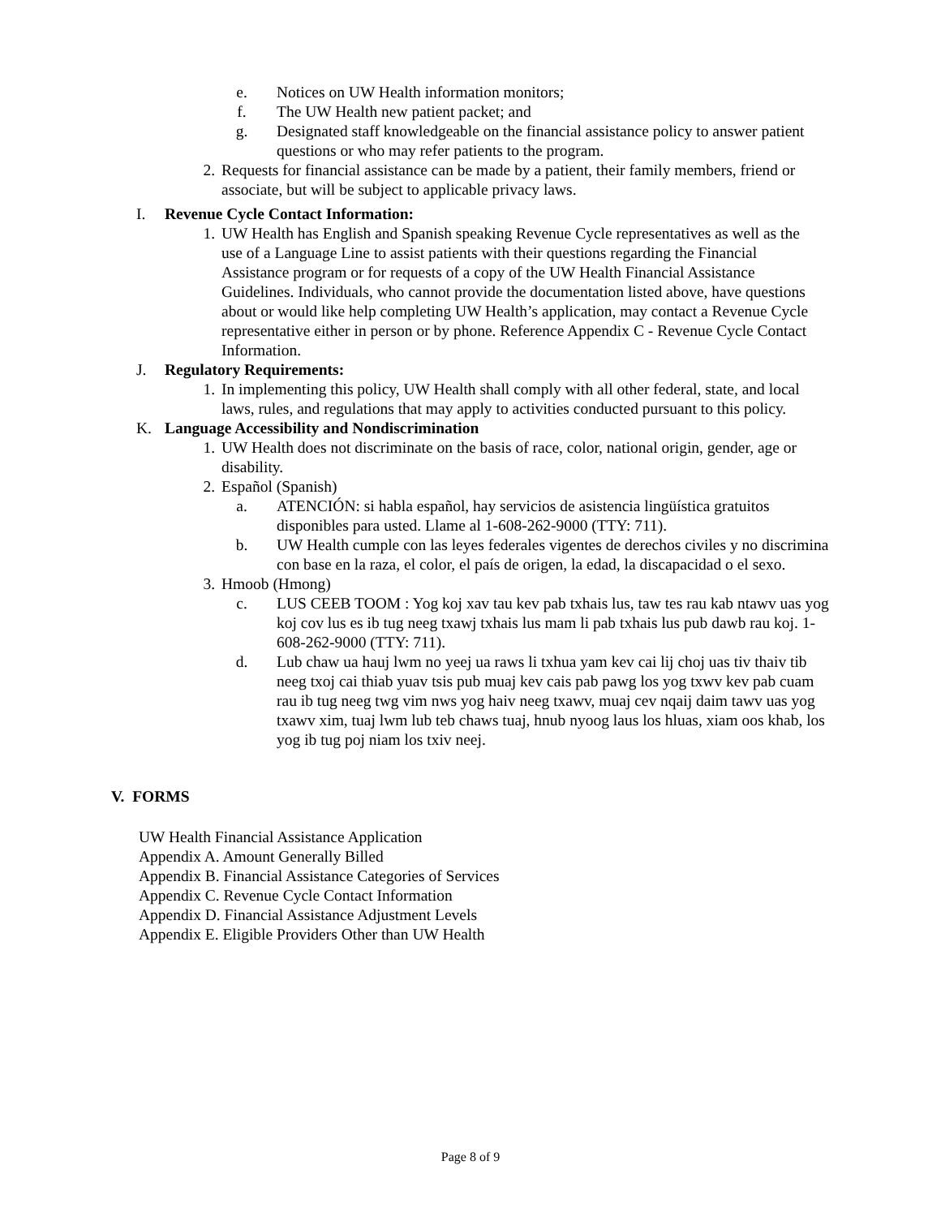e. Notices on UW Health information monitors;
f. The UW Health new patient packet; and
g. Designated staff knowledgeable on the financial assistance policy to answer patient questions or who may refer patients to the program.
2. Requests for financial assistance can be made by a patient, their family members, friend or associate, but will be subject to applicable privacy laws.
I. Revenue Cycle Contact Information:
1. UW Health has English and Spanish speaking Revenue Cycle representatives as well as the use of a Language Line to assist patients with their questions regarding the Financial Assistance program or for requests of a copy of the UW Health Financial Assistance Guidelines. Individuals, who cannot provide the documentation listed above, have questions about or would like help completing UW Health’s application, may contact a Revenue Cycle representative either in person or by phone. Reference Appendix C - Revenue Cycle Contact Information.
J. Regulatory Requirements:
1. In implementing this policy, UW Health shall comply with all other federal, state, and local laws, rules, and regulations that may apply to activities conducted pursuant to this policy.
K. Language Accessibility and Nondiscrimination
1. UW Health does not discriminate on the basis of race, color, national origin, gender, age or disability.
2. Español (Spanish)
a. ATENCIÓN: si habla español, hay servicios de asistencia lingüística gratuitos disponibles para usted. Llame al 1-608-262-9000 (TTY: 711).
b. UW Health cumple con las leyes federales vigentes de derechos civiles y no discrimina con base en la raza, el color, el país de origen, la edad, la discapacidad o el sexo.
3. Hmoob (Hmong)
c. LUS CEEB TOOM : Yog koj xav tau kev pab txhais lus, taw tes rau kab ntawv uas yog koj cov lus es ib tug neeg txawj txhais lus mam li pab txhais lus pub dawb rau koj. 1-608-262-9000 (TTY: 711).
d. Lub chaw ua hauj lwm no yeej ua raws li txhua yam kev cai lij choj uas tiv thaiv tib neeg txoj cai thiab yuav tsis pub muaj kev cais pab pawg los yog txwv kev pab cuam rau ib tug neeg twg vim nws yog haiv neeg txawv, muaj cev nqaij daim tawv uas yog txawv xim, tuaj lwm lub teb chaws tuaj, hnub nyoog laus los hluas, xiam oos khab, los yog ib tug poj niam los txiv neej.
V. FORMS
UW Health Financial Assistance Application
Appendix A. Amount Generally Billed
Appendix B. Financial Assistance Categories of Services
Appendix C. Revenue Cycle Contact Information
Appendix D. Financial Assistance Adjustment Levels
Appendix E. Eligible Providers Other than UW Health
Page 8 of 9